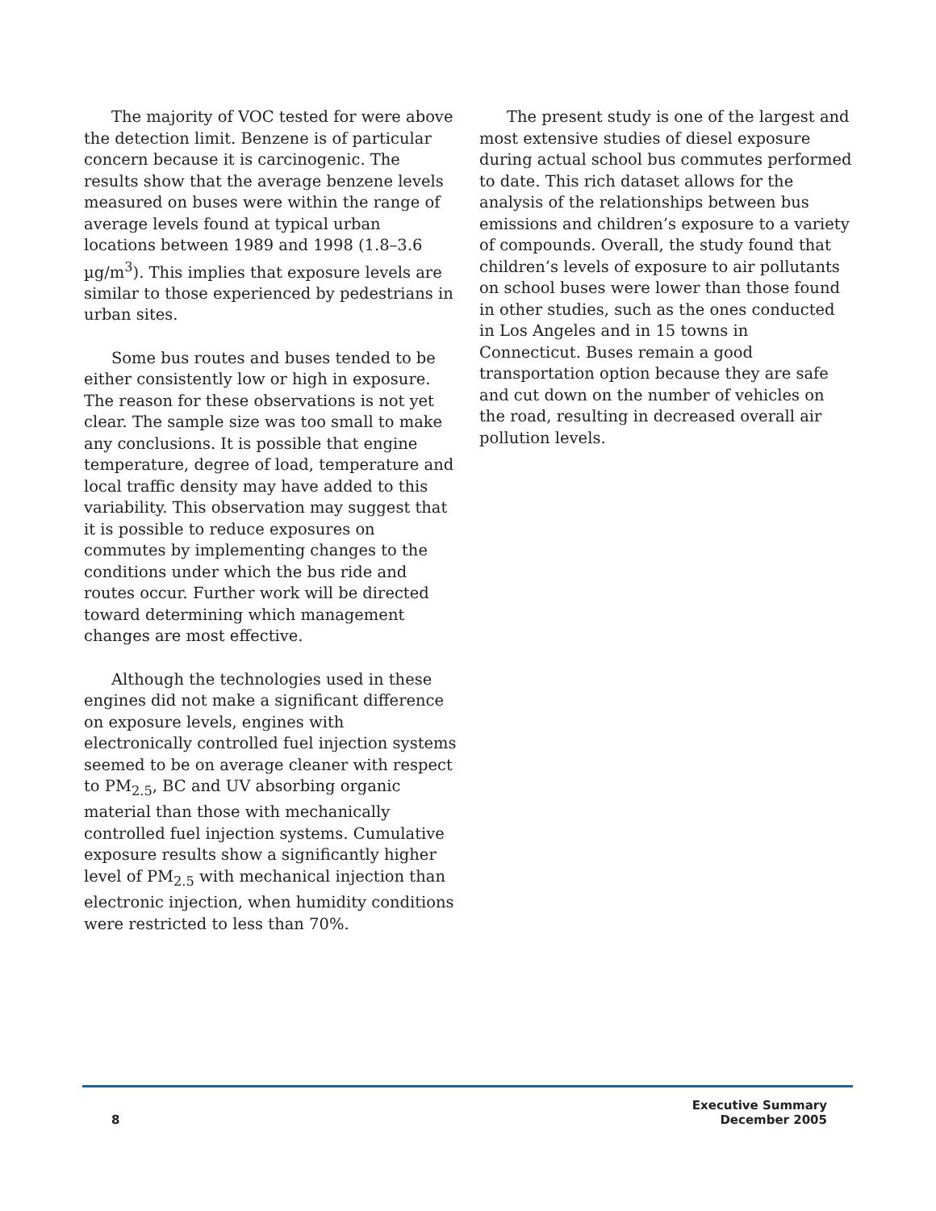The majority of VOC tested for were above the detection limit. Benzene is of particular concern because it is carcinogenic. The results show that the average benzene levels measured on buses were within the range of average levels found at typical urban locations between 1989 and 1998 (1.8–3.6 µg/m<sup>3</sup>). This implies that exposure levels are similar to those experienced by pedestrians in urban sites.
Some bus routes and buses tended to be either consistently low or high in exposure. The reason for these observations is not yet clear. The sample size was too small to make any conclusions. It is possible that engine temperature, degree of load, temperature and local traffic density may have added to this variability. This observation may suggest that it is possible to reduce exposures on commutes by implementing changes to the conditions under which the bus ride and routes occur. Further work will be directed toward determining which management changes are most effective.
Although the technologies used in these engines did not make a significant difference on exposure levels, engines with electronically controlled fuel injection systems seemed to be on average cleaner with respect to PM<sub>2.5</sub>, BC and UV absorbing organic material than those with mechanically controlled fuel injection systems. Cumulative exposure results show a significantly higher level of PM<sub>2.5</sub> with mechanical injection than electronic injection, when humidity conditions were restricted to less than 70%.
The present study is one of the largest and most extensive studies of diesel exposure during actual school bus commutes performed to date. This rich dataset allows for the analysis of the relationships between bus emissions and children’s exposure to a variety of compounds. Overall, the study found that children’s levels of exposure to air pollutants on school buses were lower than those found in other studies, such as the ones conducted in Los Angeles and in 15 towns in Connecticut. Buses remain a good transportation option because they are safe and cut down on the number of vehicles on the road, resulting in decreased overall air pollution levels.
8
Executive Summary
December 2005